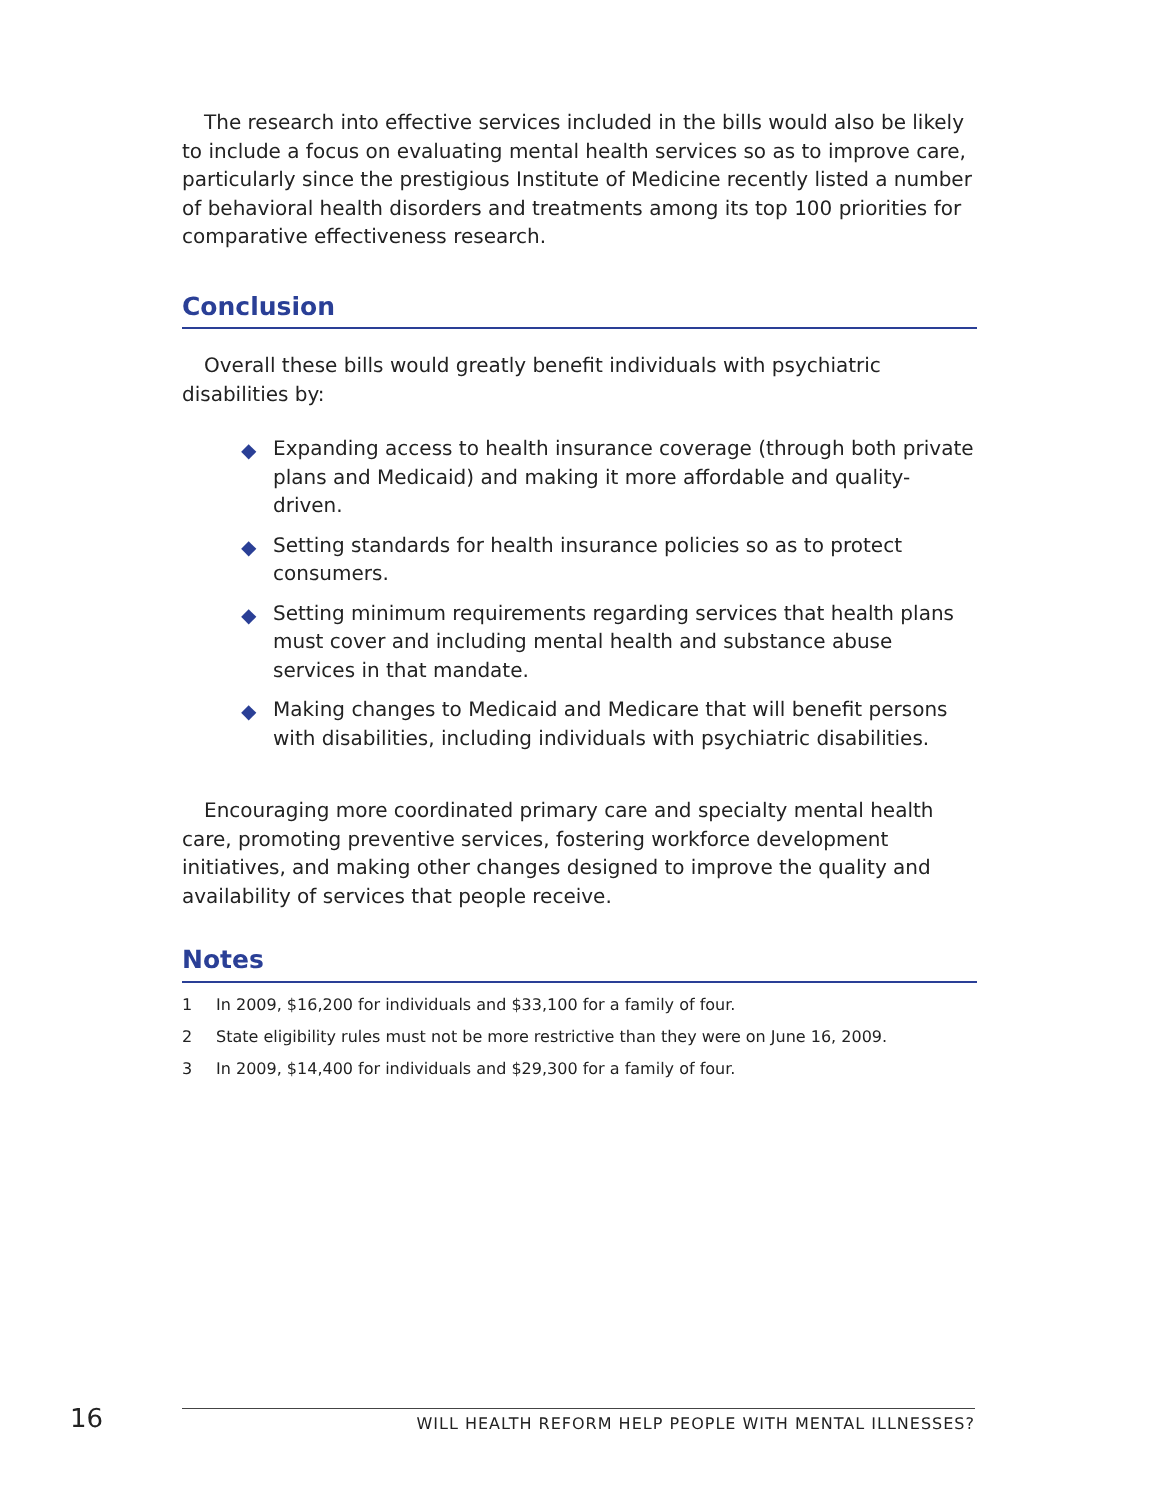The research into effective services included in the bills would also be likely to include a focus on evaluating mental health services so as to improve care, particularly since the prestigious Institute of Medicine recently listed a number of behavioral health disorders and treatments among its top 100 priorities for comparative effectiveness research.
Conclusion
Overall these bills would greatly benefit individuals with psychiatric disabilities by:
◆ Expanding access to health insurance coverage (through both private plans and Medicaid) and making it more affordable and quality-driven.
◆ Setting standards for health insurance policies so as to protect consumers.
◆ Setting minimum requirements regarding services that health plans must cover and including mental health and substance abuse services in that mandate.
◆ Making changes to Medicaid and Medicare that will benefit persons with disabilities, including individuals with psychiatric disabilities.
Encouraging more coordinated primary care and specialty mental health care, promoting preventive services, fostering workforce development initiatives, and making other changes designed to improve the quality and availability of services that people receive.
Notes
1 In 2009, $16,200 for individuals and $33,100 for a family of four.
2 State eligibility rules must not be more restrictive than they were on June 16, 2009.
3 In 2009, $14,400 for individuals and $29,300 for a family of four.
16
WILL HEALTH REFORM HELP PEOPLE WITH MENTAL ILLNESSES?